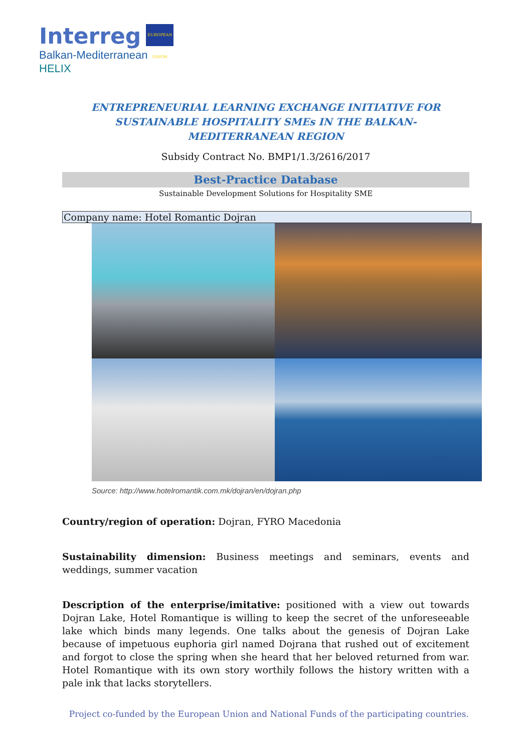Interreg EUROPEAN UNION
Balkan-Mediterranean
HELIX
ENTREPRENEURIAL LEARNING EXCHANGE INITIATIVE FOR SUSTAINABLE HOSPITALITY SMEs IN THE BALKAN-MEDITERRANEAN REGION
Subsidy Contract No. BMP1/1.3/2616/2017
Best-Practice Database
Sustainable Development Solutions for Hospitality SME
Company name: Hotel Romantic Dojran
Source: http://www.hotelromantik.com.mk/dojran/en/dojran.php
Country/region of operation: Dojran, FYRO Macedonia
Sustainability dimension: Business meetings and seminars, events and weddings, summer vacation
Description of the enterprise/imitative: positioned with a view out towards Dojran Lake, Hotel Romantique is willing to keep the secret of the unforeseeable lake which binds many legends. One talks about the genesis of Dojran Lake because of impetuous euphoria girl named Dojrana that rushed out of excitement and forgot to close the spring when she heard that her beloved returned from war. Hotel Romantique with its own story worthily follows the history written with a pale ink that lacks storytellers.
Project co-funded by the European Union and National Funds of the participating countries.